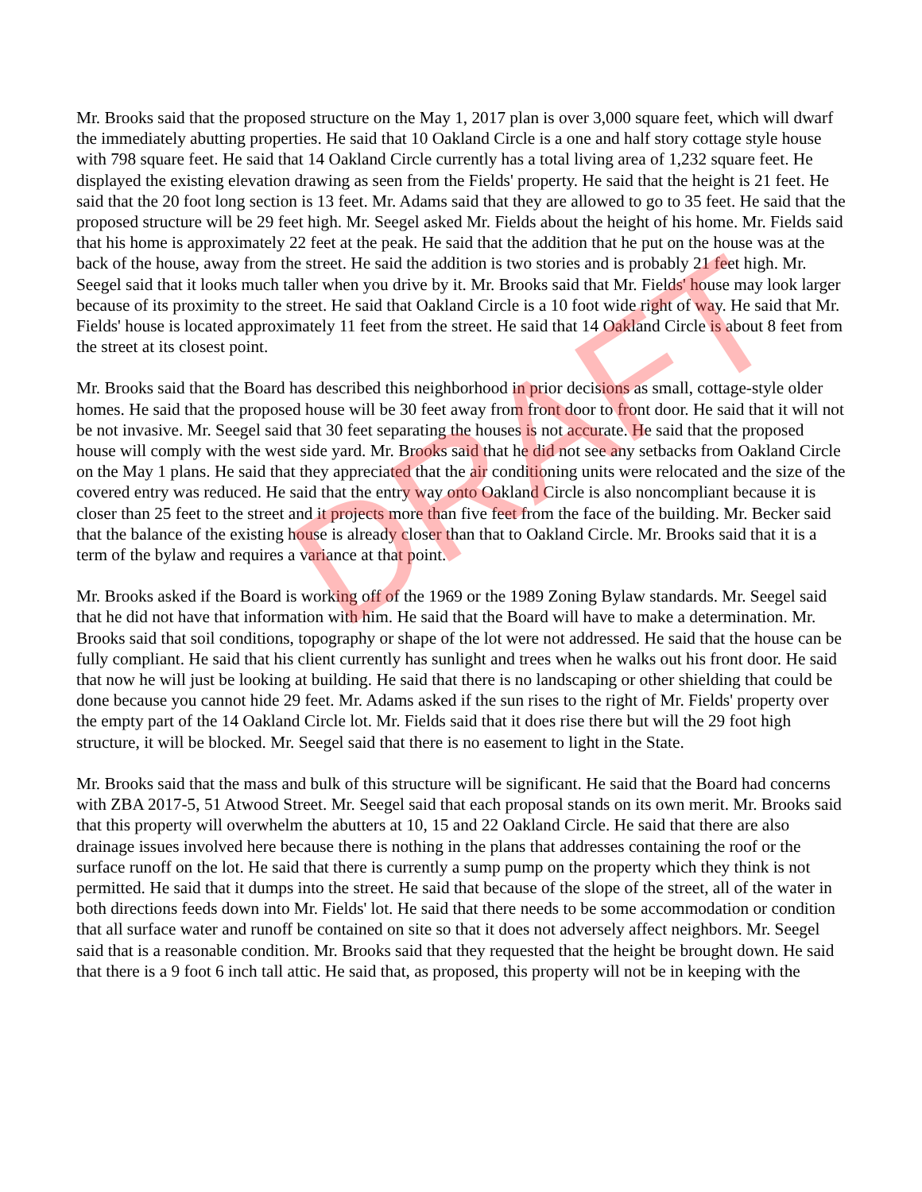Mr. Brooks said that the proposed structure on the May 1, 2017 plan is over 3,000 square feet, which will dwarf the immediately abutting properties. He said that 10 Oakland Circle is a one and half story cottage style house with 798 square feet. He said that 14 Oakland Circle currently has a total living area of 1,232 square feet. He displayed the existing elevation drawing as seen from the Fields' property. He said that the height is 21 feet. He said that the 20 foot long section is 13 feet. Mr. Adams said that they are allowed to go to 35 feet. He said that the proposed structure will be 29 feet high. Mr. Seegel asked Mr. Fields about the height of his home. Mr. Fields said that his home is approximately 22 feet at the peak. He said that the addition that he put on the house was at the back of the house, away from the street. He said the addition is two stories and is probably 21 feet high. Mr. Seegel said that it looks much taller when you drive by it. Mr. Brooks said that Mr. Fields' house may look larger because of its proximity to the street. He said that Oakland Circle is a 10 foot wide right of way. He said that Mr. Fields' house is located approximately 11 feet from the street. He said that 14 Oakland Circle is about 8 feet from the street at its closest point.
Mr. Brooks said that the Board has described this neighborhood in prior decisions as small, cottage-style older homes. He said that the proposed house will be 30 feet away from front door to front door. He said that it will not be not invasive. Mr. Seegel said that 30 feet separating the houses is not accurate. He said that the proposed house will comply with the west side yard. Mr. Brooks said that he did not see any setbacks from Oakland Circle on the May 1 plans. He said that they appreciated that the air conditioning units were relocated and the size of the covered entry was reduced. He said that the entry way onto Oakland Circle is also noncompliant because it is closer than 25 feet to the street and it projects more than five feet from the face of the building. Mr. Becker said that the balance of the existing house is already closer than that to Oakland Circle. Mr. Brooks said that it is a term of the bylaw and requires a variance at that point.
Mr. Brooks asked if the Board is working off of the 1969 or the 1989 Zoning Bylaw standards. Mr. Seegel said that he did not have that information with him. He said that the Board will have to make a determination. Mr. Brooks said that soil conditions, topography or shape of the lot were not addressed. He said that the house can be fully compliant. He said that his client currently has sunlight and trees when he walks out his front door. He said that now he will just be looking at building. He said that there is no landscaping or other shielding that could be done because you cannot hide 29 feet. Mr. Adams asked if the sun rises to the right of Mr. Fields' property over the empty part of the 14 Oakland Circle lot. Mr. Fields said that it does rise there but will the 29 foot high structure, it will be blocked. Mr. Seegel said that there is no easement to light in the State.
Mr. Brooks said that the mass and bulk of this structure will be significant. He said that the Board had concerns with ZBA 2017-5, 51 Atwood Street. Mr. Seegel said that each proposal stands on its own merit. Mr. Brooks said that this property will overwhelm the abutters at 10, 15 and 22 Oakland Circle. He said that there are also drainage issues involved here because there is nothing in the plans that addresses containing the roof or the surface runoff on the lot. He said that there is currently a sump pump on the property which they think is not permitted. He said that it dumps into the street. He said that because of the slope of the street, all of the water in both directions feeds down into Mr. Fields' lot. He said that there needs to be some accommodation or condition that all surface water and runoff be contained on site so that it does not adversely affect neighbors. Mr. Seegel said that is a reasonable condition. Mr. Brooks said that they requested that the height be brought down. He said that there is a 9 foot 6 inch tall attic. He said that, as proposed, this property will not be in keeping with the
DRAFT